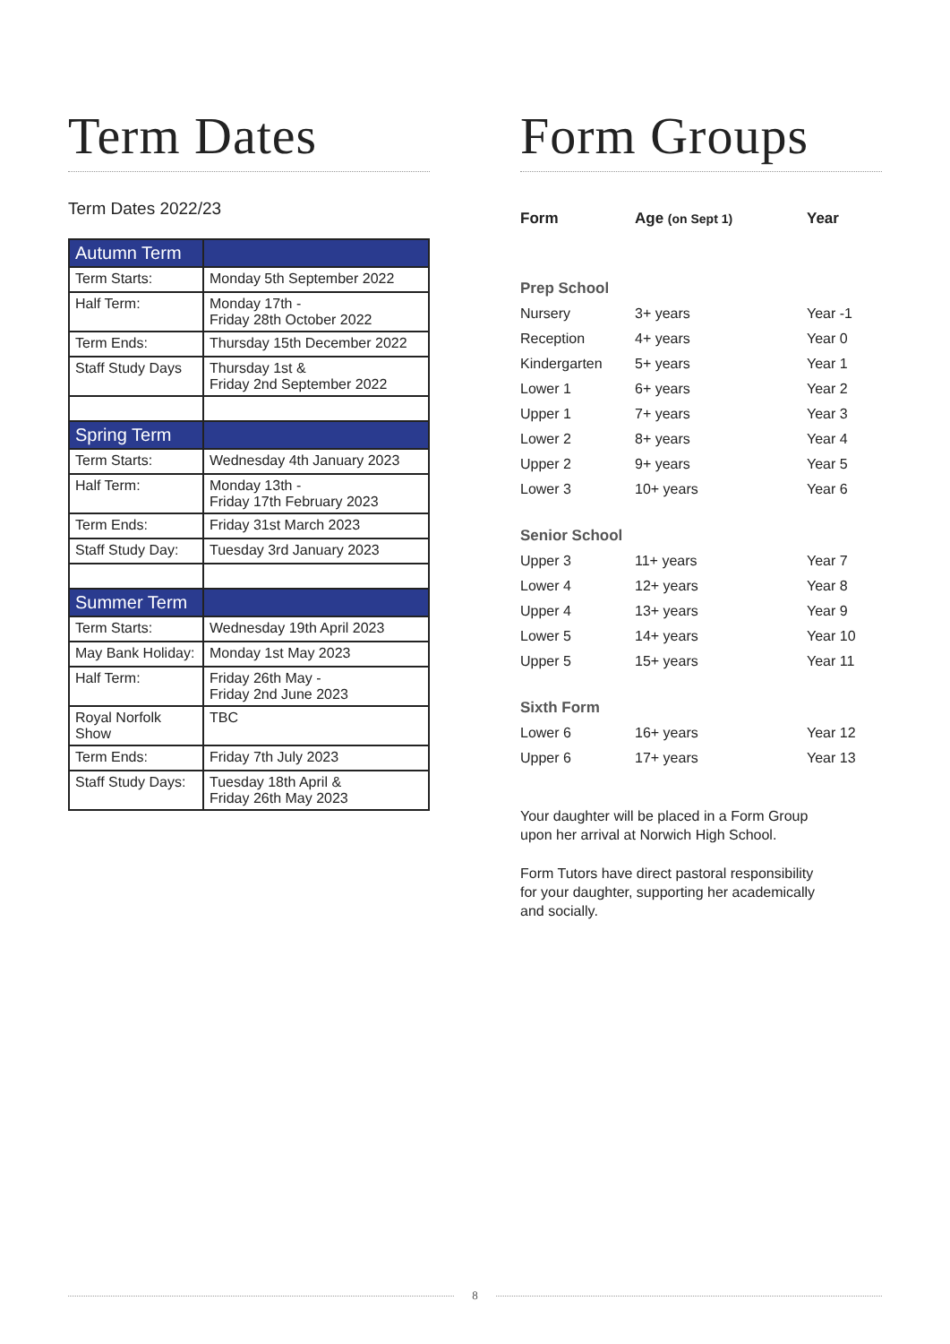Term Dates
Term Dates 2022/23
| Autumn Term | |
| Term Starts: | Monday 5th September 2022 |
| Half Term: | Monday 17th - Friday 28th October 2022 |
| Term Ends: | Thursday 15th December 2022 |
| Staff Study Days | Thursday 1st & Friday 2nd September 2022 |
| Spring Term | |
| Term Starts: | Wednesday 4th January 2023 |
| Half Term: | Monday 13th - Friday 17th February 2023 |
| Term Ends: | Friday 31st March 2023 |
| Staff Study Day: | Tuesday 3rd January 2023 |
| Summer Term | |
| Term Starts: | Wednesday 19th April 2023 |
| May Bank Holiday: | Monday 1st May 2023 |
| Half Term: | Friday 26th May - Friday 2nd June 2023 |
| Royal Norfolk Show | TBC |
| Term Ends: | Friday 7th July 2023 |
| Staff Study Days: | Tuesday 18th April & Friday 26th May 2023 |
Form Groups
| Form | Age (on Sept 1) | Year |
| --- | --- | --- |
| Prep School | | |
| Nursery | 3+ years | Year -1 |
| Reception | 4+ years | Year 0 |
| Kindergarten | 5+ years | Year 1 |
| Lower 1 | 6+ years | Year 2 |
| Upper 1 | 7+ years | Year 3 |
| Lower 2 | 8+ years | Year 4 |
| Upper 2 | 9+ years | Year 5 |
| Lower 3 | 10+ years | Year 6 |
| Senior School | | |
| Upper 3 | 11+ years | Year 7 |
| Lower 4 | 12+ years | Year 8 |
| Upper 4 | 13+ years | Year 9 |
| Lower 5 | 14+ years | Year 10 |
| Upper 5 | 15+ years | Year 11 |
| Sixth Form | | |
| Lower 6 | 16+ years | Year 12 |
| Upper 6 | 17+ years | Year 13 |
Your daughter will be placed in a Form Group
upon her arrival at Norwich High School.
Form Tutors have direct pastoral responsibility
for your daughter, supporting her academically
and socially.
8